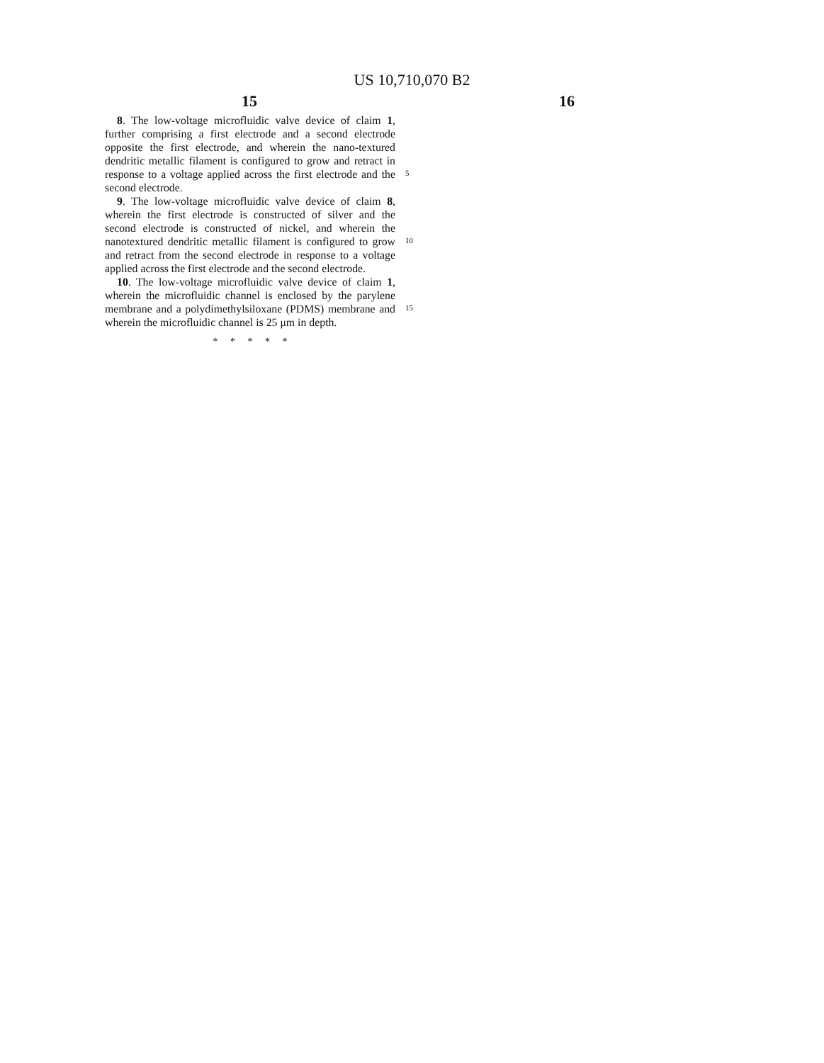US 10,710,070 B2
15 16
8. The low-voltage microfluidic valve device of claim 1, further comprising a first electrode and a second electrode opposite the first electrode, and wherein the nano-textured dendritic metallic filament is configured to grow and retract in response to a voltage applied across the first electrode and the second electrode.
9. The low-voltage microfluidic valve device of claim 8, wherein the first electrode is constructed of silver and the second electrode is constructed of nickel, and wherein the nanotextured dendritic metallic filament is configured to grow and retract from the second electrode in response to a voltage applied across the first electrode and the second electrode.
10. The low-voltage microfluidic valve device of claim 1, wherein the microfluidic channel is enclosed by the parylene membrane and a polydimethylsiloxane (PDMS) membrane and wherein the microfluidic channel is 25 μm in depth.
* * * * *
5
10
15